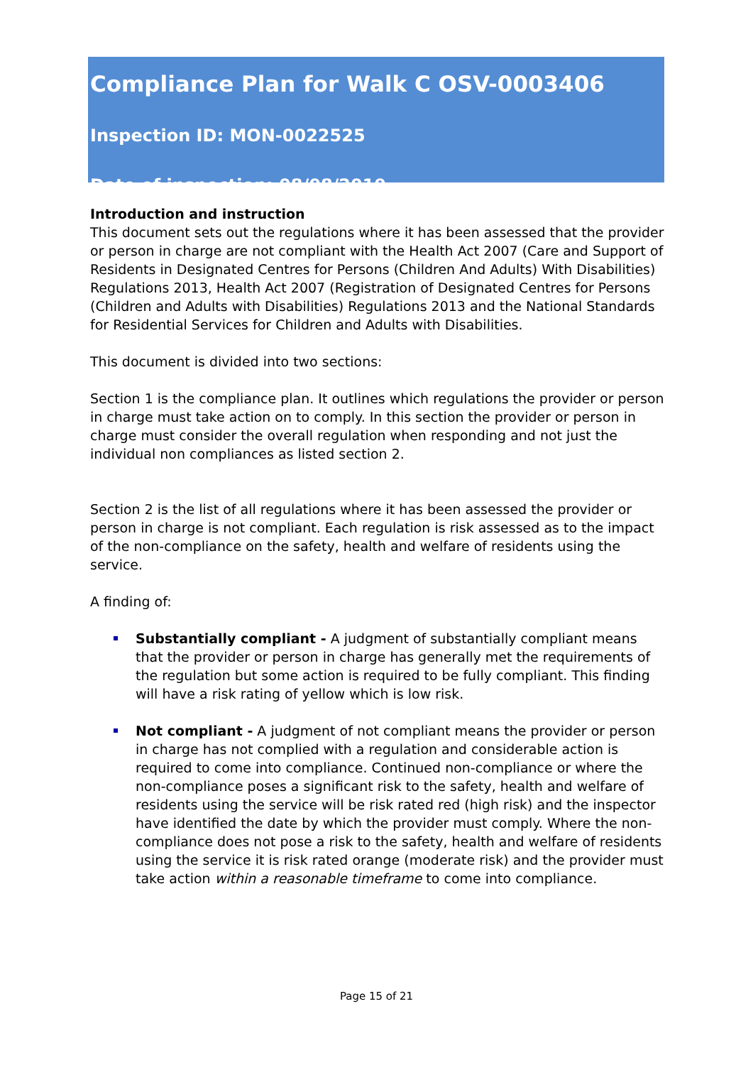Compliance Plan for Walk C OSV-0003406
Inspection ID: MON-0022525
Date of inspection: 08/08/2019
Introduction and instruction
This document sets out the regulations where it has been assessed that the provider or person in charge are not compliant with the Health Act 2007 (Care and Support of Residents in Designated Centres for Persons (Children And Adults) With Disabilities) Regulations 2013, Health Act 2007 (Registration of Designated Centres for Persons (Children and Adults with Disabilities) Regulations 2013 and the National Standards for Residential Services for Children and Adults with Disabilities.
This document is divided into two sections:
Section 1 is the compliance plan. It outlines which regulations the provider or person in charge must take action on to comply. In this section the provider or person in charge must consider the overall regulation when responding and not just the individual non compliances as listed section 2.
Section 2 is the list of all regulations where it has been assessed the provider or person in charge is not compliant. Each regulation is risk assessed as to the impact of the non-compliance on the safety, health and welfare of residents using the service.
A finding of:
Substantially compliant - A judgment of substantially compliant means that the provider or person in charge has generally met the requirements of the regulation but some action is required to be fully compliant. This finding will have a risk rating of yellow which is low risk.
Not compliant - A judgment of not compliant means the provider or person in charge has not complied with a regulation and considerable action is required to come into compliance. Continued non-compliance or where the non-compliance poses a significant risk to the safety, health and welfare of residents using the service will be risk rated red (high risk) and the inspector have identified the date by which the provider must comply. Where the non-compliance does not pose a risk to the safety, health and welfare of residents using the service it is risk rated orange (moderate risk) and the provider must take action within a reasonable timeframe to come into compliance.
Page 15 of 21